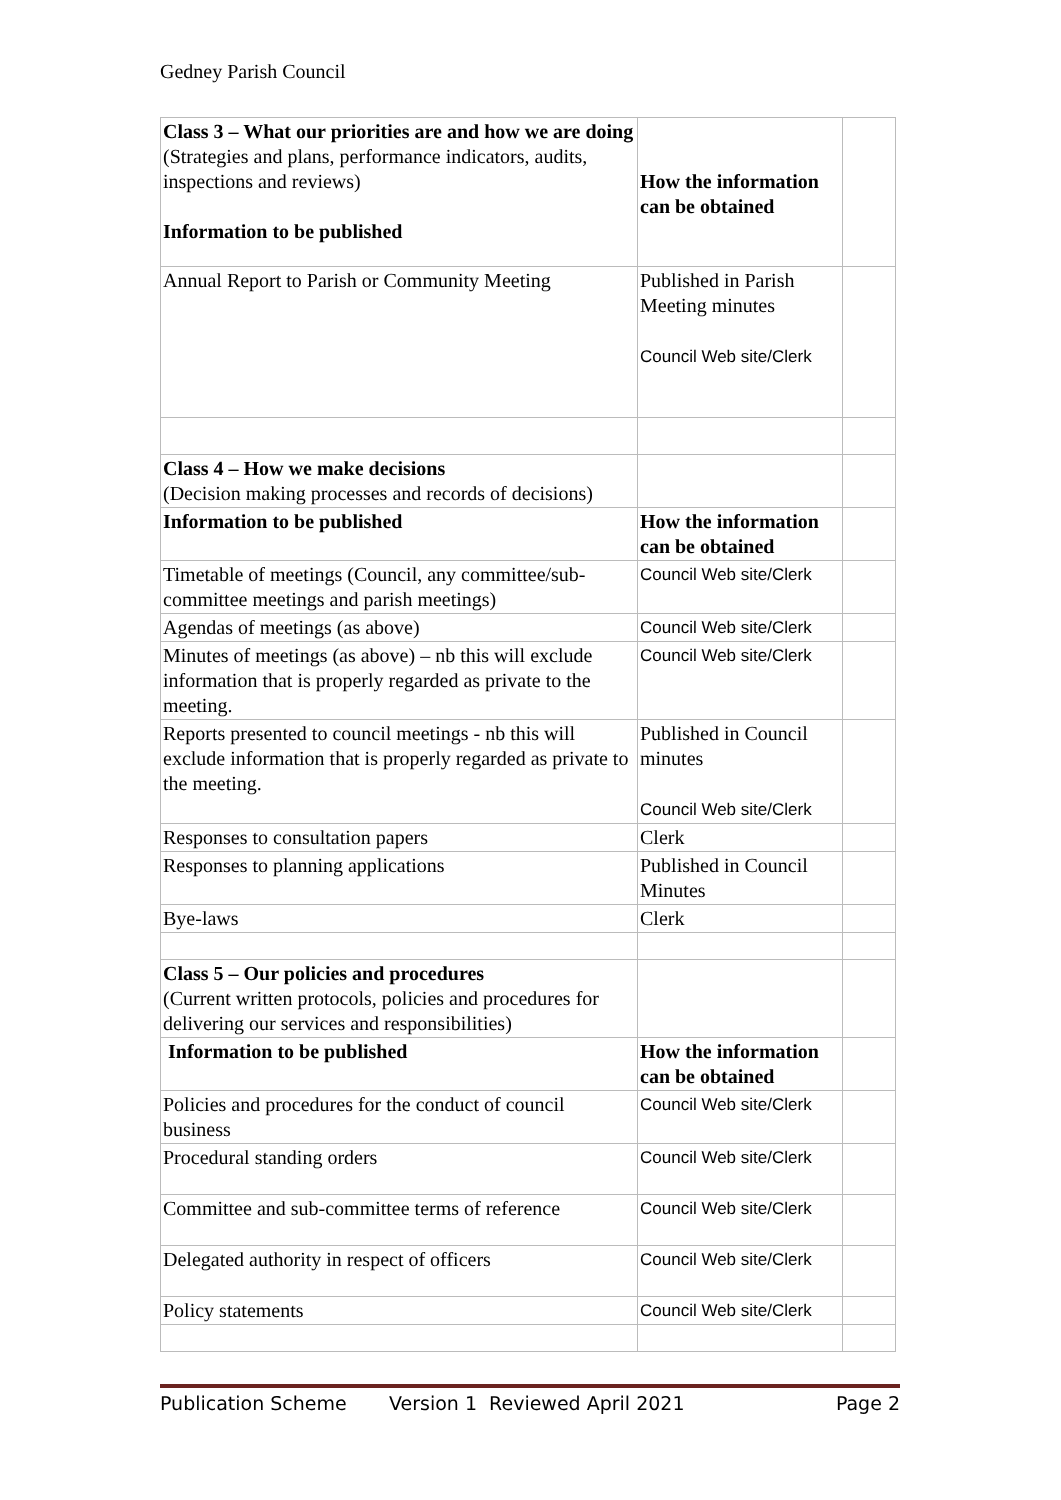Gedney Parish Council
| Class 3 – What our priorities are and how we are doing (Strategies and plans, performance indicators, audits, inspections and reviews) Information to be published | How the information can be obtained | |
| Annual Report to Parish or Community Meeting | Published in Parish Meeting minutes Council Web site/Clerk | |
| Class 4 – How we make decisions (Decision making processes and records of decisions) | | |
| Information to be published | How the information can be obtained | |
| Timetable of meetings (Council, any committee/sub-committee meetings and parish meetings) | Council Web site/Clerk | |
| Agendas of meetings (as above) | Council Web site/Clerk | |
| Minutes of meetings (as above) – nb this will exclude information that is properly regarded as private to the meeting. | Council Web site/Clerk | |
| Reports presented to council meetings - nb this will exclude information that is properly regarded as private to the meeting. | Published in Council minutes Council Web site/Clerk | |
| Responses to consultation papers | Clerk | |
| Responses to planning applications | Published in Council Minutes | |
| Bye-laws | Clerk | |
| Class 5 – Our policies and procedures (Current written protocols, policies and procedures for delivering our services and responsibilities) | | |
| Information to be published | How the information can be obtained | |
| Policies and procedures for the conduct of council business | Council Web site/Clerk | |
| Procedural standing orders | Council Web site/Clerk | |
| Committee and sub-committee terms of reference | Council Web site/Clerk | |
| Delegated authority in respect of officers | Council Web site/Clerk | |
| Policy statements | Council Web site/Clerk | |
Publication Scheme Version 1 Reviewed April 2021 Page 2